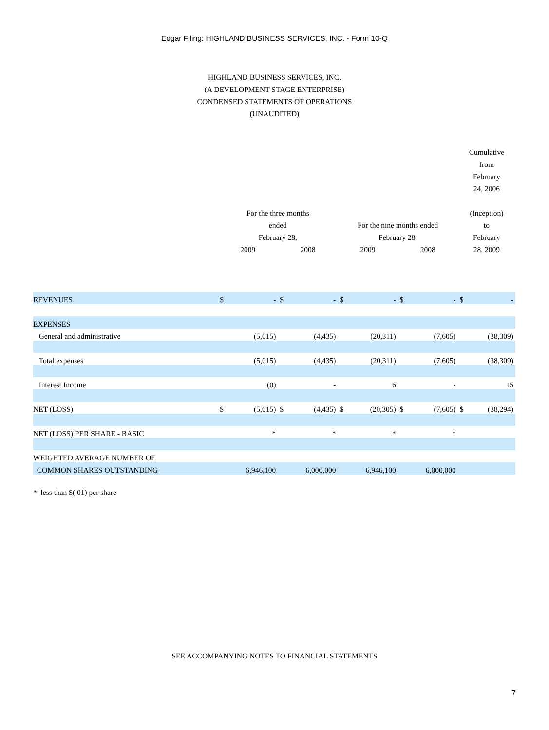Edgar Filing: HIGHLAND BUSINESS SERVICES, INC. - Form 10-Q
HIGHLAND BUSINESS SERVICES, INC.
(A DEVELOPMENT STAGE ENTERPRISE)
CONDENSED STATEMENTS OF OPERATIONS
(UNAUDITED)
| | For the three months ended February 28, | | | | For the nine months ended February 28, | | | | Cumulative from February 24, 2006 (Inception) to February | |
| --- | --- | --- | --- | --- | --- | --- | --- | --- | --- | --- |
| | 2009 | | 2008 | | 2009 | | 2008 | | 28, 2009 | |
| REVENUES | $ | - | $ | - | $ | - | $ | - | $ | - |
| EXPENSES | | | | | | | | | | |
| General and administrative | | (5,015) | | (4,435) | | (20,311) | | (7,605) | | (38,309) |
| Total expenses | | (5,015) | | (4,435) | | (20,311) | | (7,605) | | (38,309) |
| Interest Income | | (0) | | - | | 6 | | - | | 15 |
| NET (LOSS) | $ | (5,015) | $ | (4,435) | $ | (20,305) | $ | (7,605) | $ | (38,294) |
| NET (LOSS) PER SHARE - BASIC | | * | | * | | * | | * | | |
| WEIGHTED AVERAGE NUMBER OF | | | | | | | | | | |
| COMMON SHARES OUTSTANDING | | 6,946,100 | | 6,000,000 | | 6,946,100 | | 6,000,000 | | |
* less than $(.01) per share
SEE ACCOMPANYING NOTES TO FINANCIAL STATEMENTS
7